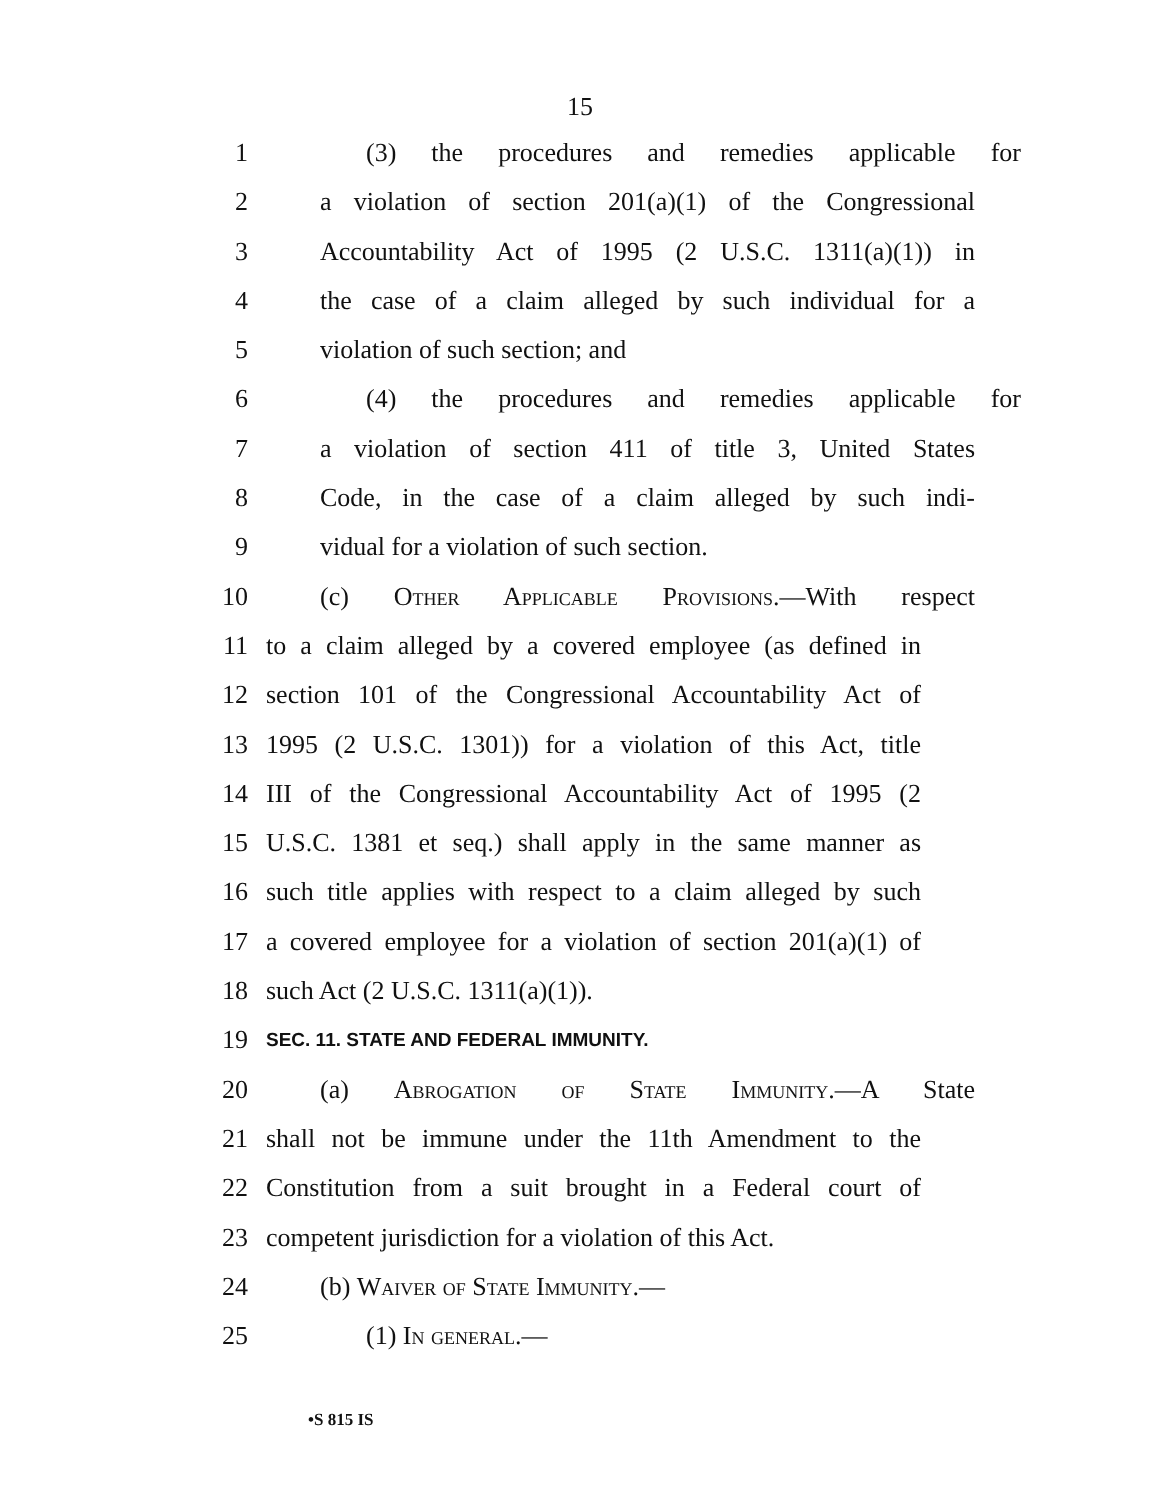15
1 (3) the procedures and remedies applicable for
2 a violation of section 201(a)(1) of the Congressional
3 Accountability Act of 1995 (2 U.S.C. 1311(a)(1)) in
4 the case of a claim alleged by such individual for a
5 violation of such section; and
6 (4) the procedures and remedies applicable for
7 a violation of section 411 of title 3, United States
8 Code, in the case of a claim alleged by such indi-
9 vidual for a violation of such section.
10 (c) Other Applicable Provisions.—With respect
11 to a claim alleged by a covered employee (as defined in
12 section 101 of the Congressional Accountability Act of
13 1995 (2 U.S.C. 1301)) for a violation of this Act, title
14 III of the Congressional Accountability Act of 1995 (2
15 U.S.C. 1381 et seq.) shall apply in the same manner as
16 such title applies with respect to a claim alleged by such
17 a covered employee for a violation of section 201(a)(1) of
18 such Act (2 U.S.C. 1311(a)(1)).
19 SEC. 11. STATE AND FEDERAL IMMUNITY.
20 (a) Abrogation of State Immunity.—A State
21 shall not be immune under the 11th Amendment to the
22 Constitution from a suit brought in a Federal court of
23 competent jurisdiction for a violation of this Act.
24 (b) Waiver of State Immunity.—
25 (1) In general.—
•S 815 IS